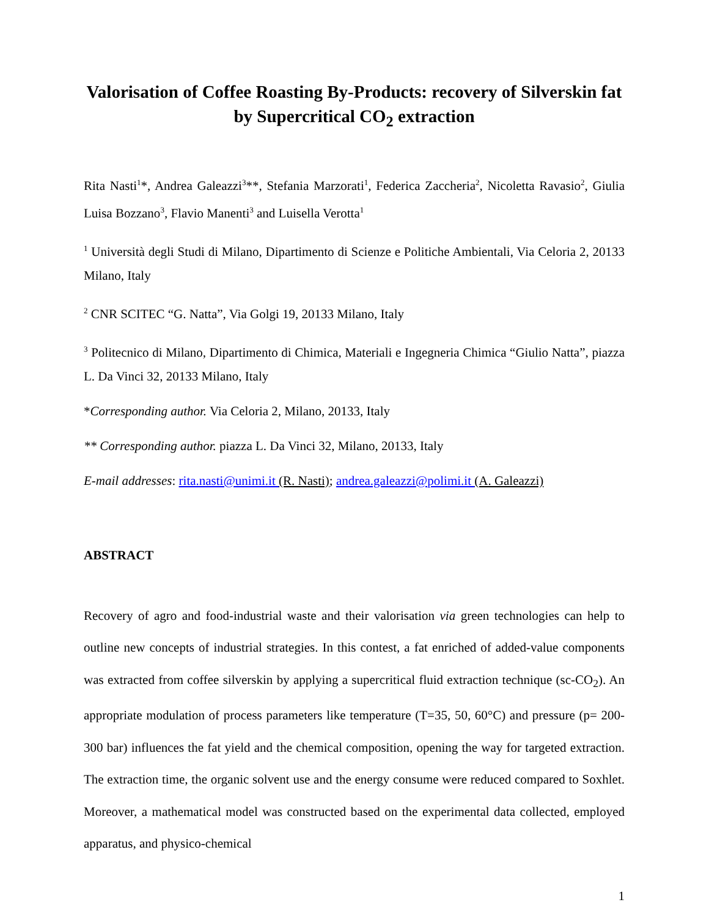Valorisation of Coffee Roasting By-Products: recovery of Silverskin fat by Supercritical CO<sub>2</sub> extraction
Rita Nasti<sup>1</sup>*, Andrea Galeazzi<sup>3</sup>**, Stefania Marzorati<sup>1</sup>, Federica Zaccheria<sup>2</sup>, Nicoletta Ravasio<sup>2</sup>, Giulia Luisa Bozzano<sup>3</sup>, Flavio Manenti<sup>3</sup> and Luisella Verotta<sup>1</sup>
<sup>1</sup> Università degli Studi di Milano, Dipartimento di Scienze e Politiche Ambientali, Via Celoria 2, 20133 Milano, Italy
<sup>2</sup> CNR SCITEC “G. Natta”, Via Golgi 19, 20133 Milano, Italy
<sup>3</sup> Politecnico di Milano, Dipartimento di Chimica, Materiali e Ingegneria Chimica “Giulio Natta”, piazza L. Da Vinci 32, 20133 Milano, Italy
*Corresponding author. Via Celoria 2, Milano, 20133, Italy
** Corresponding author. piazza L. Da Vinci 32, Milano, 20133, Italy
E-mail addresses: rita.nasti@unimi.it (R. Nasti); andrea.galeazzi@polimi.it (A. Galeazzi)
ABSTRACT
Recovery of agro and food-industrial waste and their valorisation via green technologies can help to outline new concepts of industrial strategies. In this contest, a fat enriched of added-value components was extracted from coffee silverskin by applying a supercritical fluid extraction technique (sc-CO<sub>2</sub>). An appropriate modulation of process parameters like temperature (T=35, 50, 60°C) and pressure (p= 200-300 bar) influences the fat yield and the chemical composition, opening the way for targeted extraction. The extraction time, the organic solvent use and the energy consume were reduced compared to Soxhlet. Moreover, a mathematical model was constructed based on the experimental data collected, employed apparatus, and physico-chemical
1